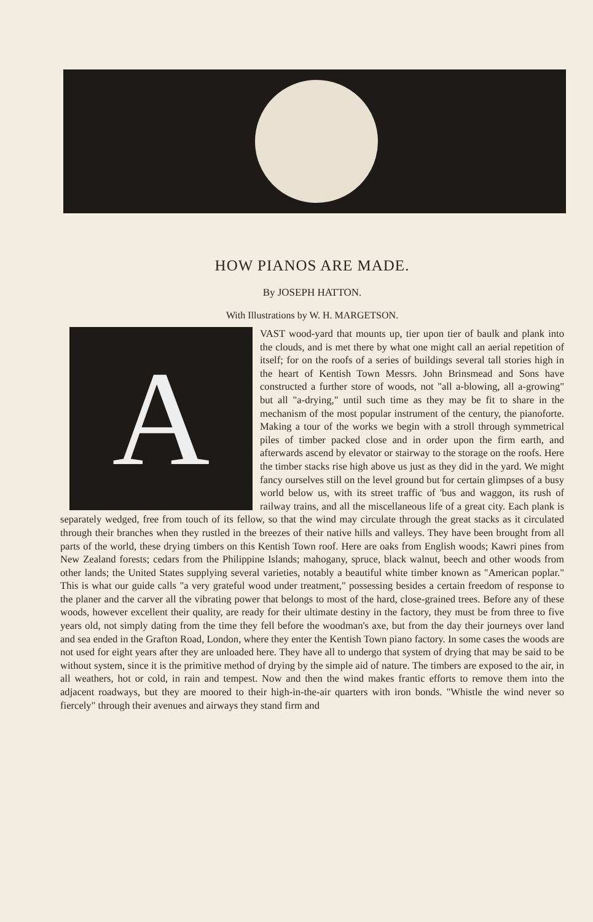HOW PIANOS ARE MADE.
By JOSEPH HATTON.
With Illustrations by W. H. MARGETSON.
AVAST wood-yard that mounts up, tier upon tier of baulk and plank into the clouds, and is met there by what one might call an aerial repetition of itself; for on the roofs of a series of buildings several tall stories high in the heart of Kentish Town Messrs. John Brinsmead and Sons have constructed a further store of woods, not "all a-blowing, all a-growing" but all "a-drying," until such time as they may be fit to share in the mechanism of the most popular instrument of the century, the pianoforte. Making a tour of the works we begin with a stroll through symmetrical piles of timber packed close and in order upon the firm earth, and afterwards ascend by elevator or stairway to the storage on the roofs. Here the timber stacks rise high above us just as they did in the yard. We might fancy ourselves still on the level ground but for certain glimpses of a busy world below us, with its street traffic of 'bus and waggon, its rush of railway trains, and all the miscellaneous life of a great city. Each plank is separately wedged, free from touch of its fellow, so that the wind may circulate through the great stacks as it circulated through their branches when they rustled in the breezes of their native hills and valleys. They have been brought from all parts of the world, these drying timbers on this Kentish Town roof. Here are oaks from English woods; Kawri pines from New Zealand forests; cedars from the Philippine Islands; mahogany, spruce, black walnut, beech and other woods from other lands; the United States supplying several varieties, notably a beautiful white timber known as "American poplar." This is what our guide calls "a very grateful wood under treatment," possessing besides a certain freedom of response to the planer and the carver all the vibrating power that belongs to most of the hard, close-grained trees. Before any of these woods, however excellent their quality, are ready for their ultimate destiny in the factory, they must be from three to five years old, not simply dating from the time they fell before the woodman's axe, but from the day their journeys over land and sea ended in the Grafton Road, London, where they enter the Kentish Town piano factory. In some cases the woods are not used for eight years after they are unloaded here. They have all to undergo that system of drying that may be said to be without system, since it is the primitive method of drying by the simple aid of nature. The timbers are exposed to the air, in all weathers, hot or cold, in rain and tempest. Now and then the wind makes frantic efforts to remove them into the adjacent roadways, but they are moored to their high-in-the-air quarters with iron bonds. "Whistle the wind never so fiercely" through their avenues and airways they stand firm and